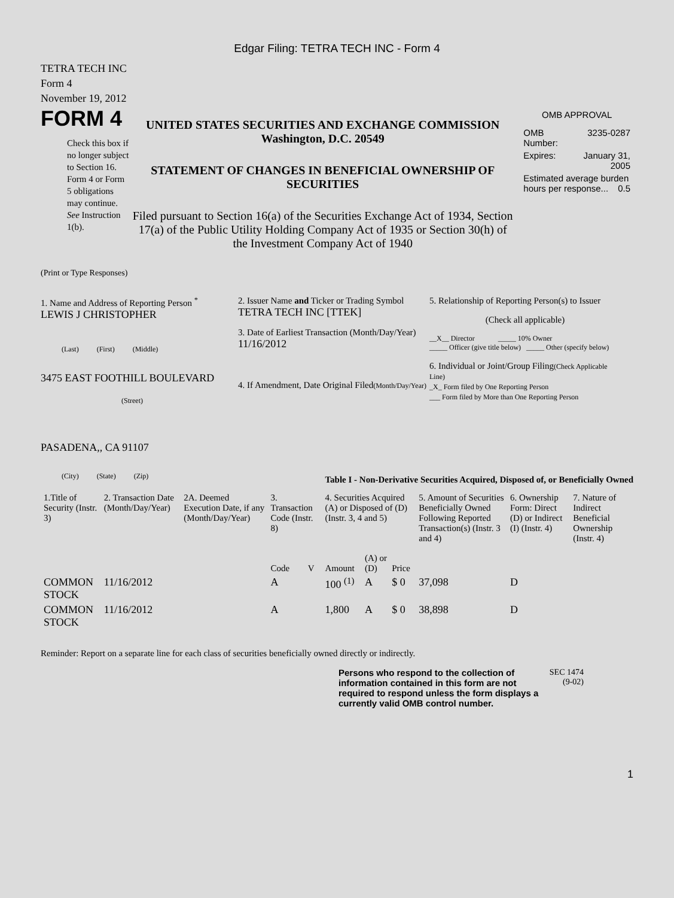Edgar Filing: TETRA TECH INC - Form 4
TETRA TECH INC
Form 4
November 19, 2012
FORM 4
Check this box if no longer subject to Section 16. Form 4 or Form 5 obligations may continue. See Instruction 1(b).
UNITED STATES SECURITIES AND EXCHANGE COMMISSION
Washington, D.C. 20549
STATEMENT OF CHANGES IN BENEFICIAL OWNERSHIP OF SECURITIES
Filed pursuant to Section 16(a) of the Securities Exchange Act of 1934, Section 17(a) of the Public Utility Holding Company Act of 1935 or Section 30(h) of the Investment Company Act of 1940
OMB APPROVAL
| OMB Number: | 3235-0287 |
| Expires: | January 31, 2005 |
| Estimated average burden hours per response... 0.5 | |
(Print or Type Responses)
1. Name and Address of Reporting Person <sup>*</sup>
LEWIS J CHRISTOPHER
(Last) (First) (Middle)
3475 EAST FOOTHILL BOULEVARD
(Street)
PASADENA,, CA 91107
(City) (State) (Zip)
2. Issuer Name and Ticker or Trading Symbol
TETRA TECH INC [TTEK]
3. Date of Earliest Transaction (Month/Day/Year)
11/16/2012
4. If Amendment, Date Original Filed(Month/Day/Year)
5. Relationship of Reporting Person(s) to Issuer
(Check all applicable)
__X__ Director _____ 10% Owner
_____ Officer (give title below) _____ Other (specify below)
6. Individual or Joint/Group Filing(Check Applicable Line)
_X_ Form filed by One Reporting Person
___ Form filed by More than One Reporting Person
Table I - Non-Derivative Securities Acquired, Disposed of, or Beneficially Owned
| 1.Title of Security (Instr. 3) | 2. Transaction Date (Month/Day/Year) | 2A. Deemed Execution Date, if any (Month/Day/Year) | 3. Transaction Code (Instr. 8) | | 4. Securities Acquired (A) or Disposed of (D) (Instr. 3, 4 and 5) | | | 5. Amount of Securities Beneficially Owned Following Reported Transaction(s) (Instr. 3 and 4) | 6. Ownership Form: Direct (D) or Indirect (I) (Instr. 4) | 7. Nature of Indirect Beneficial Ownership (Instr. 4) |
| --- | --- | --- | --- | --- | --- | --- | --- | --- | --- | --- |
| | | | Code | V | Amount | (A) or (D) | Price | | | |
| COMMON STOCK | 11/16/2012 | | A | | 100 <sup>(1)</sup> | A | $ 0 | 37,098 | D | |
| COMMON STOCK | 11/16/2012 | | A | | 1,800 | A | $ 0 | 38,898 | D | |
Reminder: Report on a separate line for each class of securities beneficially owned directly or indirectly.
Persons who respond to the collection of information contained in this form are not required to respond unless the form displays a currently valid OMB control number.
SEC 1474 (9-02)
1